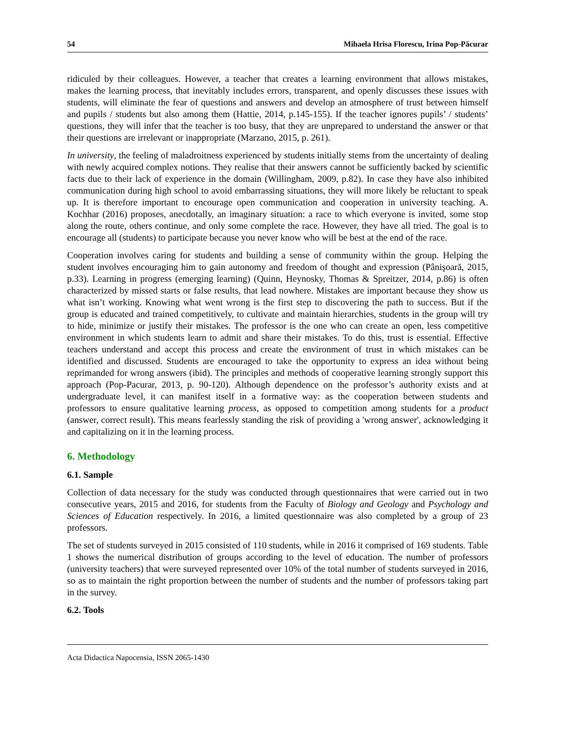54 Mihaela Hrisa Florescu, Irina Pop-Păcurar
ridiculed by their colleagues. However, a teacher that creates a learning environment that allows mistakes, makes the learning process, that inevitably includes errors, transparent, and openly discusses these issues with students, will eliminate the fear of questions and answers and develop an atmosphere of trust between himself and pupils / students but also among them (Hattie, 2014, p.145-155). If the teacher ignores pupils’ / students’ questions, they will infer that the teacher is too busy, that they are unprepared to understand the answer or that their questions are irrelevant or inappropriate (Marzano, 2015, p. 261).
In university, the feeling of maladroitness experienced by students initially stems from the uncertainty of dealing with newly acquired complex notions. They realise that their answers cannot be sufficiently backed by scientific facts due to their lack of experience in the domain (Willingham, 2009, p.82). In case they have also inhibited communication during high school to avoid embarrassing situations, they will more likely be reluctant to speak up. It is therefore important to encourage open communication and cooperation in university teaching. A. Kochhar (2016) proposes, anecdotally, an imaginary situation: a race to which everyone is invited, some stop along the route, others continue, and only some complete the race. However, they have all tried. The goal is to encourage all (students) to participate because you never know who will be best at the end of the race.
Cooperation involves caring for students and building a sense of community within the group. Helping the student involves encouraging him to gain autonomy and freedom of thought and expression (Pânişoară, 2015, p.33). Learning in progress (emerging learning) (Quinn, Heynosky, Thomas & Spreitzer, 2014, p.86) is often characterized by missed starts or false results, that lead nowhere. Mistakes are important because they show us what isn’t working. Knowing what went wrong is the first step to discovering the path to success. But if the group is educated and trained competitively, to cultivate and maintain hierarchies, students in the group will try to hide, minimize or justify their mistakes. The professor is the one who can create an open, less competitive environment in which students learn to admit and share their mistakes. To do this, trust is essential. Effective teachers understand and accept this process and create the environment of trust in which mistakes can be identified and discussed. Students are encouraged to take the opportunity to express an idea without being reprimanded for wrong answers (ibid). The principles and methods of cooperative learning strongly support this approach (Pop-Pacurar, 2013, p. 90-120). Although dependence on the professor’s authority exists and at undergraduate level, it can manifest itself in a formative way: as the cooperation between students and professors to ensure qualitative learning process, as opposed to competition among students for a product (answer, correct result). This means fearlessly standing the risk of providing a 'wrong answer', acknowledging it and capitalizing on it in the learning process.
6. Methodology
6.1. Sample
Collection of data necessary for the study was conducted through questionnaires that were carried out in two consecutive years, 2015 and 2016, for students from the Faculty of Biology and Geology and Psychology and Sciences of Education respectively. In 2016, a limited questionnaire was also completed by a group of 23 professors.
The set of students surveyed in 2015 consisted of 110 students, while in 2016 it comprised of 169 students. Table 1 shows the numerical distribution of groups according to the level of education. The number of professors (university teachers) that were surveyed represented over 10% of the total number of students surveyed in 2016, so as to maintain the right proportion between the number of students and the number of professors taking part in the survey.
6.2. Tools
Acta Didactica Napocensia, ISSN 2065-1430